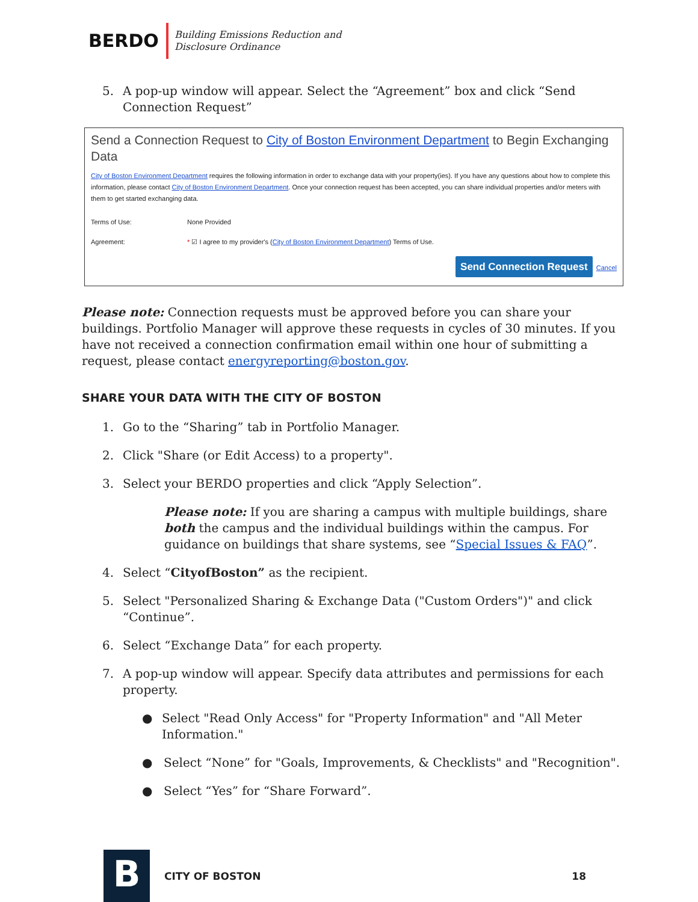BERDO
Building Emissions Reduction and
Disclosure Ordinance
5. A pop-up window will appear. Select the “Agreement” box and click “Send Connection Request”
Send a Connection Request to City of Boston Environment Department to Begin Exchanging Data
City of Boston Environment Department requires the following information in order to exchange data with your property(ies). If you have any questions about how to complete this information, please contact City of Boston Environment Department. Once your connection request has been accepted, you can share individual properties and/or meters with them to get started exchanging data.
Terms of Use: None Provided
Agreement: * ☑ I agree to my provider's (City of Boston Environment Department) Terms of Use.
Send Connection Request Cancel
Please note: Connection requests must be approved before you can share your buildings. Portfolio Manager will approve these requests in cycles of 30 minutes. If you have not received a connection confirmation email within one hour of submitting a request, please contact energyreporting@boston.gov.
SHARE YOUR DATA WITH THE CITY OF BOSTON
1. Go to the “Sharing” tab in Portfolio Manager.
2. Click "Share (or Edit Access) to a property".
3. Select your BERDO properties and click “Apply Selection”.
Please note: If you are sharing a campus with multiple buildings, share both the campus and the individual buildings within the campus. For guidance on buildings that share systems, see “Special Issues & FAQ”.
4. Select “CityofBoston” as the recipient.
5. Select "Personalized Sharing & Exchange Data ("Custom Orders")" and click “Continue”.
6. Select “Exchange Data” for each property.
7. A pop-up window will appear. Specify data attributes and permissions for each property.
● Select "Read Only Access" for "Property Information" and "All Meter Information."
● Select “None” for "Goals, Improvements, & Checklists" and "Recognition".
● Select “Yes” for “Share Forward”.
B
CITY OF BOSTON 18